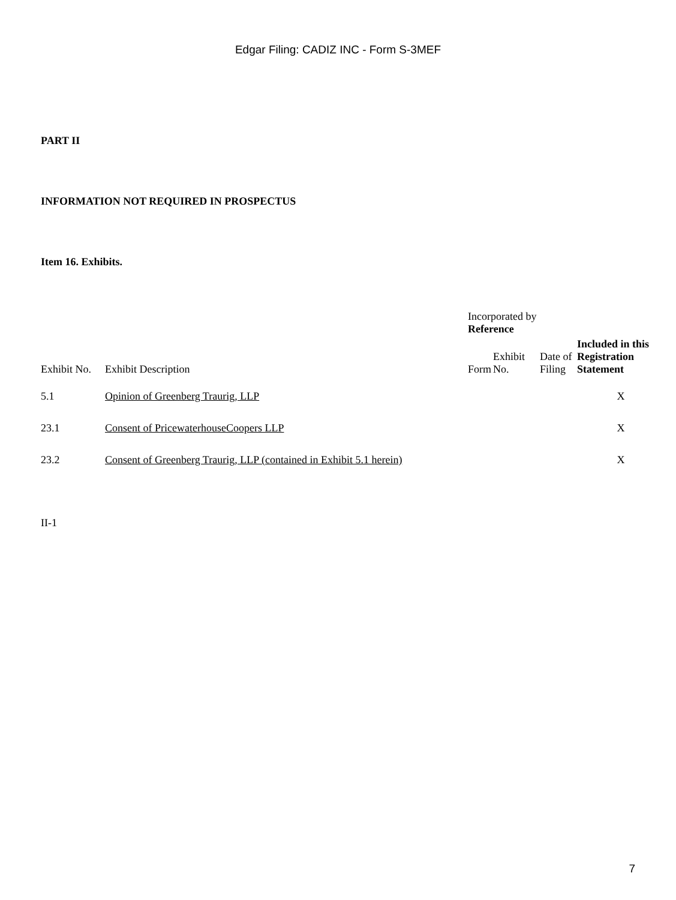Edgar Filing: CADIZ INC - Form S-3MEF
PART II
INFORMATION NOT REQUIRED IN PROSPECTUS
Item 16. Exhibits.
| | | Incorporated by Reference | | | |
| --- | --- | --- | --- | --- | --- |
| Exhibit No. | Exhibit Description | Form | Exhibit No. | Date of Filing | Included in this Registration Statement |
| 5.1 | Opinion of Greenberg Traurig, LLP | | | | X |
| 23.1 | Consent of PricewaterhouseCoopers LLP | | | | X |
| 23.2 | Consent of Greenberg Traurig, LLP (contained in Exhibit 5.1 herein) | | | | X |
II-1
7